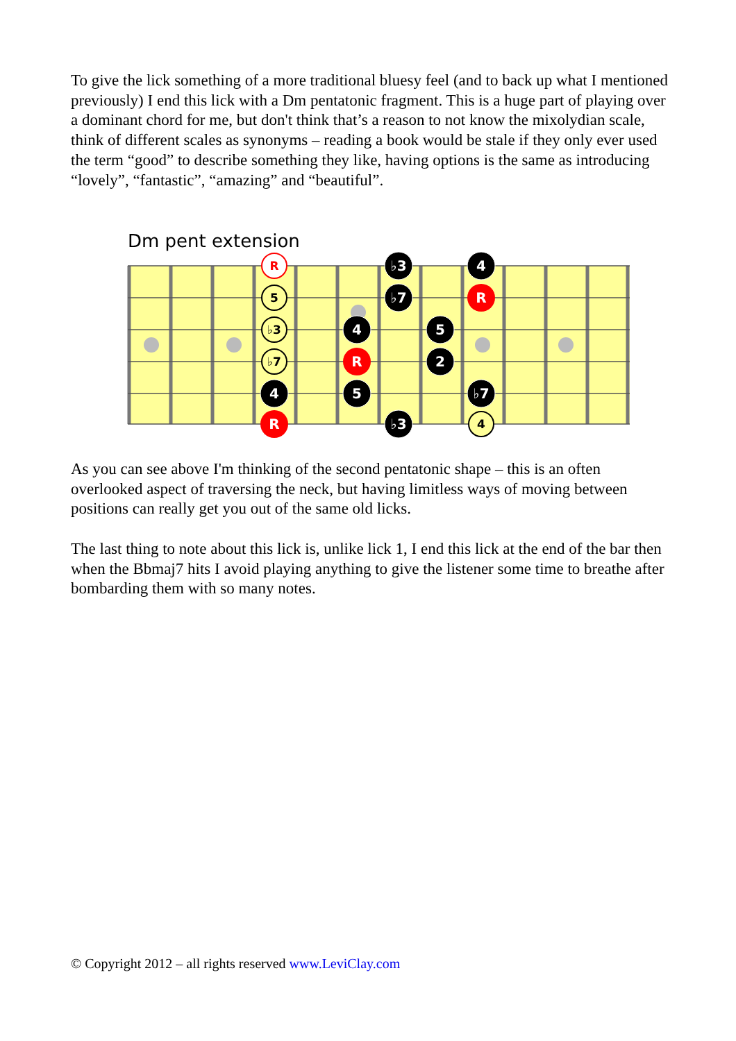To give the lick something of a more traditional bluesy feel (and to back up what I mentioned previously) I end this lick with a Dm pentatonic fragment. This is a huge part of playing over a dominant chord for me, but don't think that’s a reason to not know the mixolydian scale, think of different scales as synonyms – reading a book would be stale if they only ever used the term “good” to describe something they like, having options is the same as introducing “lovely”, “fantastic”, “amazing” and “beautiful”.
Dm pent extension
♭3
4
♭7
R
4
5
R
2
4
5
♭7
R
♭3
5
♭3
♭7
4
R
As you can see above I'm thinking of the second pentatonic shape – this is an often overlooked aspect of traversing the neck, but having limitless ways of moving between positions can really get you out of the same old licks.
The last thing to note about this lick is, unlike lick 1, I end this lick at the end of the bar then when the Bbmaj7 hits I avoid playing anything to give the listener some time to breathe after bombarding them with so many notes.
© Copyright 2012 – all rights reserved www.LeviClay.com